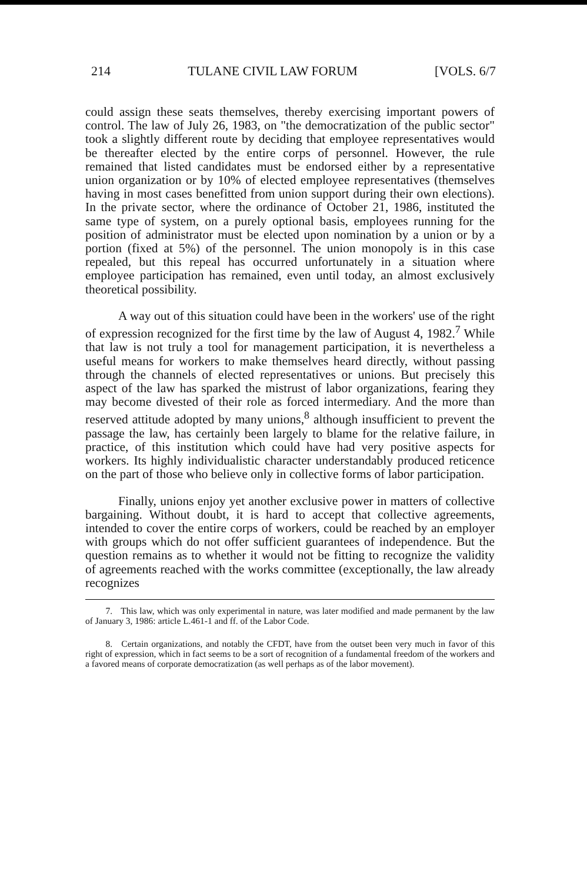214 TULANE CIVIL LAW FORUM [VOLS. 6/7
could assign these seats themselves, thereby exercising important powers of control. The law of July 26, 1983, on "the democratization of the public sector" took a slightly different route by deciding that employee representatives would be thereafter elected by the entire corps of personnel. However, the rule remained that listed candidates must be endorsed either by a representative union organization or by 10% of elected employee representatives (themselves having in most cases benefitted from union support during their own elections). In the private sector, where the ordinance of October 21, 1986, instituted the same type of system, on a purely optional basis, employees running for the position of administrator must be elected upon nomination by a union or by a portion (fixed at 5%) of the personnel. The union monopoly is in this case repealed, but this repeal has occurred unfortunately in a situation where employee participation has remained, even until today, an almost exclusively theoretical possibility.
A way out of this situation could have been in the workers' use of the right of expression recognized for the first time by the law of August 4, 1982.<sup>7</sup> While that law is not truly a tool for management participation, it is nevertheless a useful means for workers to make themselves heard directly, without passing through the channels of elected representatives or unions. But precisely this aspect of the law has sparked the mistrust of labor organizations, fearing they may become divested of their role as forced intermediary. And the more than reserved attitude adopted by many unions,<sup>8</sup> although insufficient to prevent the passage the law, has certainly been largely to blame for the relative failure, in practice, of this institution which could have had very positive aspects for workers. Its highly individualistic character understandably produced reticence on the part of those who believe only in collective forms of labor participation.
Finally, unions enjoy yet another exclusive power in matters of collective bargaining. Without doubt, it is hard to accept that collective agreements, intended to cover the entire corps of workers, could be reached by an employer with groups which do not offer sufficient guarantees of independence. But the question remains as to whether it would not be fitting to recognize the validity of agreements reached with the works committee (exceptionally, the law already recognizes
7. This law, which was only experimental in nature, was later modified and made permanent by the law of January 3, 1986: article L.461-1 and ff. of the Labor Code.
8. Certain organizations, and notably the CFDT, have from the outset been very much in favor of this right of expression, which in fact seems to be a sort of recognition of a fundamental freedom of the workers and a favored means of corporate democratization (as well perhaps as of the labor movement).